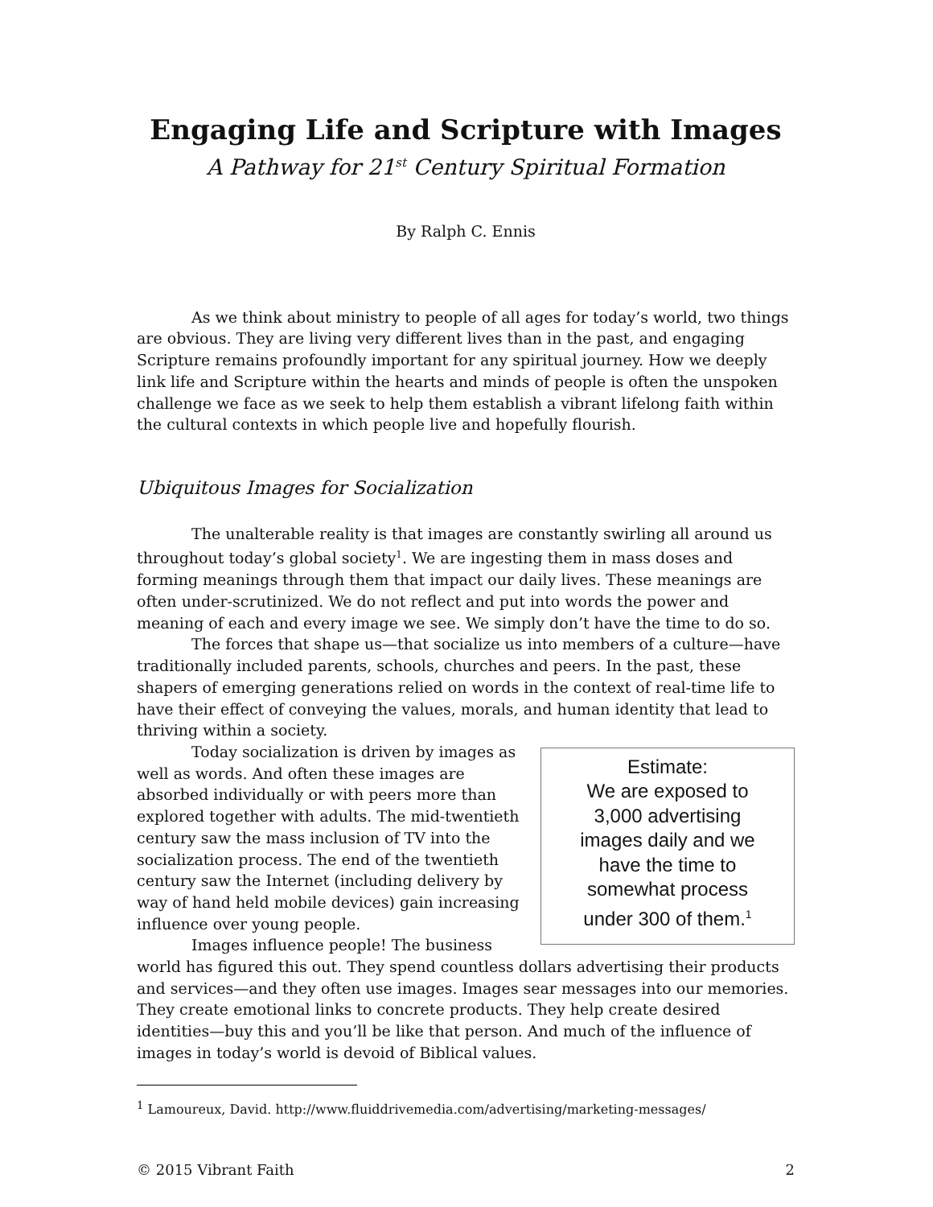Engaging Life and Scripture with Images
A Pathway for 21<sup>st</sup> Century Spiritual Formation
By Ralph C. Ennis
As we think about ministry to people of all ages for today’s world, two things are obvious. They are living very different lives than in the past, and engaging Scripture remains profoundly important for any spiritual journey. How we deeply link life and Scripture within the hearts and minds of people is often the unspoken challenge we face as we seek to help them establish a vibrant lifelong faith within the cultural contexts in which people live and hopefully flourish.
Ubiquitous Images for Socialization
The unalterable reality is that images are constantly swirling all around us throughout today’s global society<sup>1</sup>. We are ingesting them in mass doses and forming meanings through them that impact our daily lives. These meanings are often under-scrutinized. We do not reflect and put into words the power and meaning of each and every image we see. We simply don’t have the time to do so.
The forces that shape us—that socialize us into members of a culture—have traditionally included parents, schools, churches and peers. In the past, these shapers of emerging generations relied on words in the context of real-time life to have their effect of conveying the values, morals, and human identity that lead to thriving within a society.
Estimate:
We are exposed to
3,000 advertising
images daily and we
have the time to
somewhat process
under 300 of them.<sup>1</sup>
Today socialization is driven by images as well as words. And often these images are absorbed individually or with peers more than explored together with adults. The mid-twentieth century saw the mass inclusion of TV into the socialization process. The end of the twentieth century saw the Internet (including delivery by way of hand held mobile devices) gain increasing influence over young people.
Images influence people! The business world has figured this out. They spend countless dollars advertising their products and services—and they often use images. Images sear messages into our memories. They create emotional links to concrete products. They help create desired identities—buy this and you’ll be like that person. And much of the influence of images in today’s world is devoid of Biblical values.
<sup>1</sup> Lamoureux, David. http://www.fluiddrivemedia.com/advertising/marketing-messages/
© 2015 Vibrant Faith 2